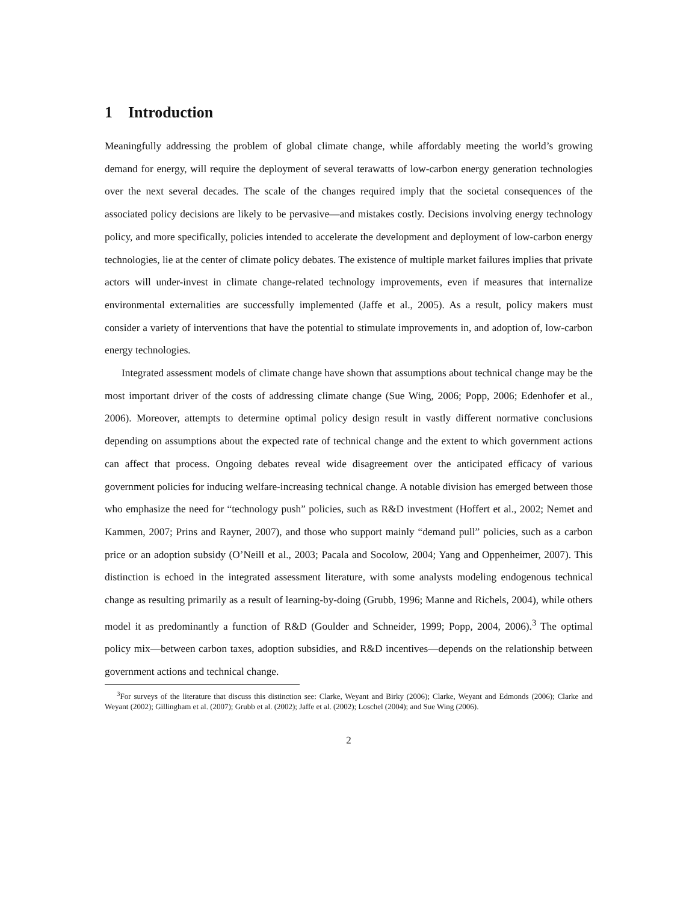1 Introduction
Meaningfully addressing the problem of global climate change, while affordably meeting the world’s growing demand for energy, will require the deployment of several terawatts of low-carbon energy generation technologies over the next several decades. The scale of the changes required imply that the societal consequences of the associated policy decisions are likely to be pervasive—and mistakes costly. Decisions involving energy technology policy, and more specifically, policies intended to accelerate the development and deployment of low-carbon energy technologies, lie at the center of climate policy debates. The existence of multiple market failures implies that private actors will under-invest in climate change-related technology improvements, even if measures that internalize environmental externalities are successfully implemented (Jaffe et al., 2005). As a result, policy makers must consider a variety of interventions that have the potential to stimulate improvements in, and adoption of, low-carbon energy technologies.
Integrated assessment models of climate change have shown that assumptions about technical change may be the most important driver of the costs of addressing climate change (Sue Wing, 2006; Popp, 2006; Edenhofer et al., 2006). Moreover, attempts to determine optimal policy design result in vastly different normative conclusions depending on assumptions about the expected rate of technical change and the extent to which government actions can affect that process. Ongoing debates reveal wide disagreement over the anticipated efficacy of various government policies for inducing welfare-increasing technical change. A notable division has emerged between those who emphasize the need for “technology push” policies, such as R&D investment (Hoffert et al., 2002; Nemet and Kammen, 2007; Prins and Rayner, 2007), and those who support mainly “demand pull” policies, such as a carbon price or an adoption subsidy (O’Neill et al., 2003; Pacala and Socolow, 2004; Yang and Oppenheimer, 2007). This distinction is echoed in the integrated assessment literature, with some analysts modeling endogenous technical change as resulting primarily as a result of learning-by-doing (Grubb, 1996; Manne and Richels, 2004), while others model it as predominantly a function of R&D (Goulder and Schneider, 1999; Popp, 2004, 2006).<sup>3</sup> The optimal policy mix—between carbon taxes, adoption subsidies, and R&D incentives—depends on the relationship between government actions and technical change.
<sup>3</sup> For surveys of the literature that discuss this distinction see: Clarke, Weyant and Birky (2006); Clarke, Weyant and Edmonds (2006); Clarke and Weyant (2002); Gillingham et al. (2007); Grubb et al. (2002); Jaffe et al. (2002); Loschel (2004); and Sue Wing (2006).
2